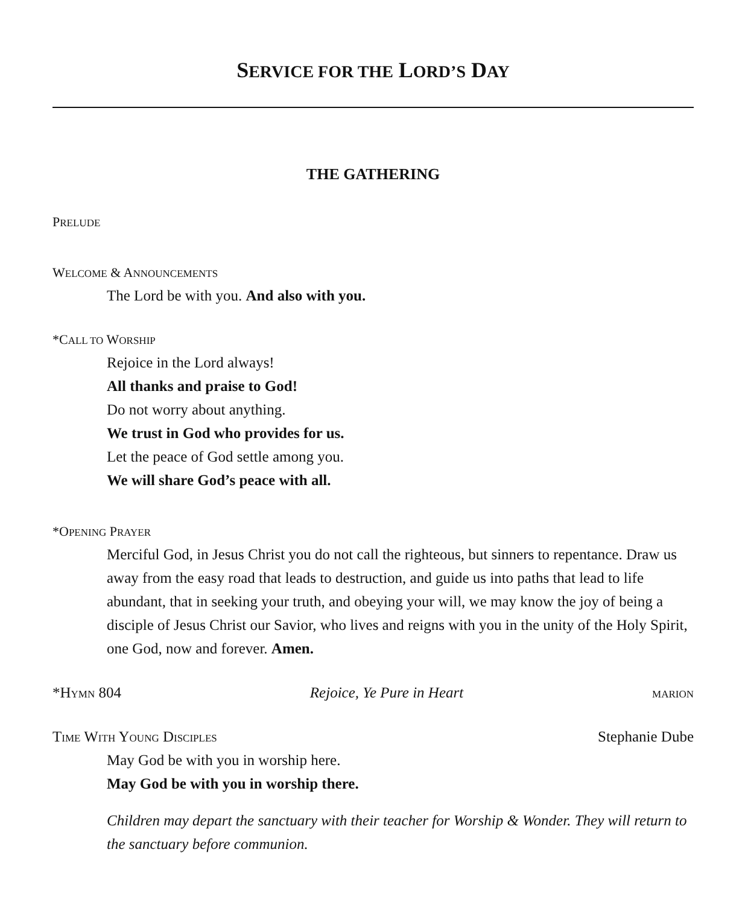SERVICE FOR THE LORD’S DAY
THE GATHERING
PRELUDE
WELCOME & ANNOUNCEMENTS
The Lord be with you. And also with you.
*CALL TO WORSHIP
Rejoice in the Lord always!
All thanks and praise to God!
Do not worry about anything.
We trust in God who provides for us.
Let the peace of God settle among you.
We will share God’s peace with all.
*OPENING PRAYER
Merciful God, in Jesus Christ you do not call the righteous, but sinners to repentance. Draw us away from the easy road that leads to destruction, and guide us into paths that lead to life abundant, that in seeking your truth, and obeying your will, we may know the joy of being a disciple of Jesus Christ our Savior, who lives and reigns with you in the unity of the Holy Spirit, one God, now and forever. Amen.
*HYMN 804 Rejoice, Ye Pure in Heart MARION
TIME WITH YOUNG DISCIPLES Stephanie Dube
May God be with you in worship here.
May God be with you in worship there.
Children may depart the sanctuary with their teacher for Worship & Wonder. They will return to the sanctuary before communion.